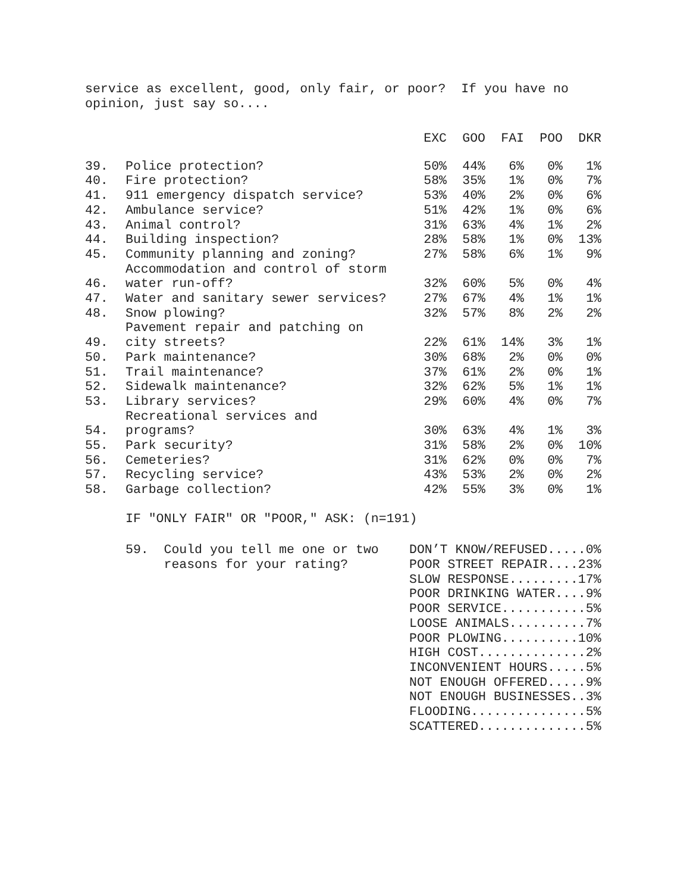service as excellent, good, only fair, or poor? If you have no opinion, just say so....
| | | EXC | GOO | FAI | POO | DKR |
| --- | --- | --- | --- | --- | --- | --- |
| 39. | Police protection? | 50% | 44% | 6% | 0% | 1% |
| 40. | Fire protection? | 58% | 35% | 1% | 0% | 7% |
| 41. | 911 emergency dispatch service? | 53% | 40% | 2% | 0% | 6% |
| 42. | Ambulance service? | 51% | 42% | 1% | 0% | 6% |
| 43. | Animal control? | 31% | 63% | 4% | 1% | 2% |
| 44. | Building inspection? | 28% | 58% | 1% | 0% | 13% |
| 45. | Community planning and zoning? | 27% | 58% | 6% | 1% | 9% |
| 46. | Accommodation and control of storm water run-off? | 32% | 60% | 5% | 0% | 4% |
| 47. | Water and sanitary sewer services? | 27% | 67% | 4% | 1% | 1% |
| 48. | Snow plowing? | 32% | 57% | 8% | 2% | 2% |
| 49. | Pavement repair and patching on city streets? | 22% | 61% | 14% | 3% | 1% |
| 50. | Park maintenance? | 30% | 68% | 2% | 0% | 0% |
| 51. | Trail maintenance? | 37% | 61% | 2% | 0% | 1% |
| 52. | Sidewalk maintenance? | 32% | 62% | 5% | 1% | 1% |
| 53. | Library services? | 29% | 60% | 4% | 0% | 7% |
| 54. | Recreational services and programs? | 30% | 63% | 4% | 1% | 3% |
| 55. | Park security? | 31% | 58% | 2% | 0% | 10% |
| 56. | Cemeteries? | 31% | 62% | 0% | 0% | 7% |
| 57. | Recycling service? | 43% | 53% | 2% | 0% | 2% |
| 58. | Garbage collection? | 42% | 55% | 3% | 0% | 1% |
IF "ONLY FAIR" OR "POOR," ASK: (n=191)
| 59. Could you tell me one or two reasons for your rating? | DON’T KNOW/REFUSED.....0% POOR STREET REPAIR....23% SLOW RESPONSE.........17% POOR DRINKING WATER....9% POOR SERVICE...........5% LOOSE ANIMALS..........7% POOR PLOWING..........10% HIGH COST..............2% INCONVENIENT HOURS.....5% NOT ENOUGH OFFERED.....9% NOT ENOUGH BUSINESSES..3% FLOODING...............5% SCATTERED..............5% |